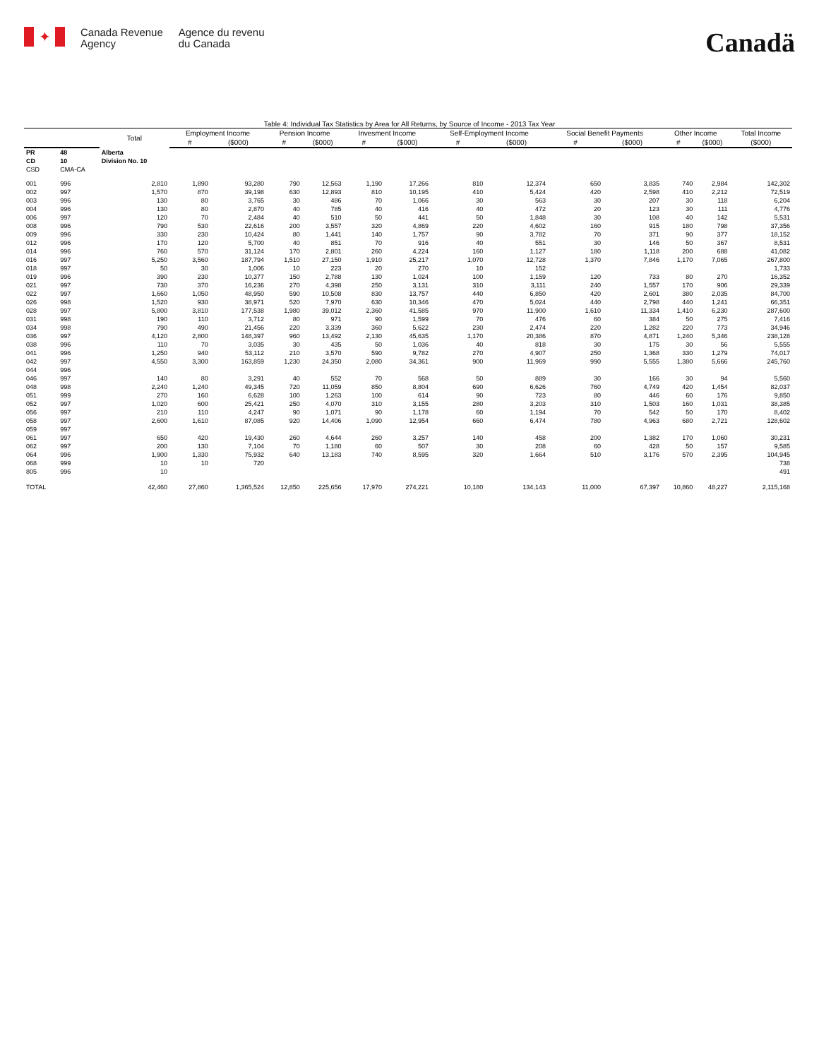✦
Canada Revenue
Agency
Agence du revenu
du Canada
Canadä
Table 4: Individual Tax Statistics by Area for All Returns, by Source of Income - 2013 Tax Year
| | | Total | Employment Income | | Pension Income | | Invesment Income | | Self-Employment Income | | Social Benefit Payments | | Other Income | | Total Income |
| --- | --- | --- | --- | --- | --- | --- | --- | --- | --- | --- | --- | --- | --- | --- | --- |
| | | | # | ($000) | # | ($000) | # | ($000) | # | ($000) | # | ($000) | # | ($000) | ($000) |
| PR | 48 | Alberta | | | | | | | | | | | | | |
| CD | 10 | Division No. 10 | | | | | | | | | | | | | |
| CSD | CMA-CA | | | | | | | | | | | | | | |
| 001 | 996 | 2,810 | 1,890 | 93,280 | 790 | 12,563 | 1,190 | 17,266 | 810 | 12,374 | 650 | 3,835 | 740 | 2,984 | 142,302 |
| 002 | 997 | 1,570 | 870 | 39,198 | 630 | 12,893 | 810 | 10,195 | 410 | 5,424 | 420 | 2,598 | 410 | 2,212 | 72,519 |
| 003 | 996 | 130 | 80 | 3,765 | 30 | 486 | 70 | 1,066 | 30 | 563 | 30 | 207 | 30 | 118 | 6,204 |
| 004 | 996 | 130 | 80 | 2,870 | 40 | 785 | 40 | 416 | 40 | 472 | 20 | 123 | 30 | 111 | 4,776 |
| 006 | 997 | 120 | 70 | 2,484 | 40 | 510 | 50 | 441 | 50 | 1,848 | 30 | 108 | 40 | 142 | 5,531 |
| 008 | 996 | 790 | 530 | 22,616 | 200 | 3,557 | 320 | 4,869 | 220 | 4,602 | 160 | 915 | 180 | 798 | 37,356 |
| 009 | 996 | 330 | 230 | 10,424 | 80 | 1,441 | 140 | 1,757 | 90 | 3,782 | 70 | 371 | 90 | 377 | 18,152 |
| 012 | 996 | 170 | 120 | 5,700 | 40 | 851 | 70 | 916 | 40 | 551 | 30 | 146 | 50 | 367 | 8,531 |
| 014 | 996 | 760 | 570 | 31,124 | 170 | 2,801 | 260 | 4,224 | 160 | 1,127 | 180 | 1,118 | 200 | 688 | 41,082 |
| 016 | 997 | 5,250 | 3,560 | 187,794 | 1,510 | 27,150 | 1,910 | 25,217 | 1,070 | 12,728 | 1,370 | 7,846 | 1,170 | 7,065 | 267,800 |
| 018 | 997 | 50 | 30 | 1,006 | 10 | 223 | 20 | 270 | 10 | 152 | | | | | 1,733 |
| 019 | 996 | 390 | 230 | 10,377 | 150 | 2,788 | 130 | 1,024 | 100 | 1,159 | 120 | 733 | 80 | 270 | 16,352 |
| 021 | 997 | 730 | 370 | 16,236 | 270 | 4,398 | 250 | 3,131 | 310 | 3,111 | 240 | 1,557 | 170 | 906 | 29,339 |
| 022 | 997 | 1,660 | 1,050 | 48,950 | 590 | 10,508 | 830 | 13,757 | 440 | 6,850 | 420 | 2,601 | 380 | 2,035 | 84,700 |
| 026 | 998 | 1,520 | 930 | 38,971 | 520 | 7,970 | 630 | 10,346 | 470 | 5,024 | 440 | 2,798 | 440 | 1,241 | 66,351 |
| 028 | 997 | 5,800 | 3,810 | 177,538 | 1,980 | 39,012 | 2,360 | 41,585 | 970 | 11,900 | 1,610 | 11,334 | 1,410 | 6,230 | 287,600 |
| 031 | 998 | 190 | 110 | 3,712 | 80 | 971 | 90 | 1,599 | 70 | 476 | 60 | 384 | 50 | 275 | 7,416 |
| 034 | 998 | 790 | 490 | 21,456 | 220 | 3,339 | 360 | 5,622 | 230 | 2,474 | 220 | 1,282 | 220 | 773 | 34,946 |
| 036 | 997 | 4,120 | 2,800 | 148,397 | 960 | 13,492 | 2,130 | 45,635 | 1,170 | 20,386 | 870 | 4,871 | 1,240 | 5,346 | 238,128 |
| 038 | 996 | 110 | 70 | 3,035 | 30 | 435 | 50 | 1,036 | 40 | 818 | 30 | 175 | 30 | 56 | 5,555 |
| 041 | 996 | 1,250 | 940 | 53,112 | 210 | 3,570 | 590 | 9,782 | 270 | 4,907 | 250 | 1,368 | 330 | 1,279 | 74,017 |
| 042 | 997 | 4,550 | 3,300 | 163,859 | 1,230 | 24,350 | 2,080 | 34,361 | 900 | 11,969 | 990 | 5,555 | 1,380 | 5,666 | 245,760 |
| 044 | 996 | | | | | | | | | | | | | | |
| 046 | 997 | 140 | 80 | 3,291 | 40 | 552 | 70 | 568 | 50 | 889 | 30 | 166 | 30 | 94 | 5,560 |
| 048 | 998 | 2,240 | 1,240 | 49,345 | 720 | 11,059 | 850 | 8,804 | 690 | 6,626 | 760 | 4,749 | 420 | 1,454 | 82,037 |
| 051 | 999 | 270 | 160 | 6,628 | 100 | 1,263 | 100 | 614 | 90 | 723 | 80 | 446 | 60 | 176 | 9,850 |
| 052 | 997 | 1,020 | 600 | 25,421 | 250 | 4,070 | 310 | 3,155 | 280 | 3,203 | 310 | 1,503 | 160 | 1,031 | 38,385 |
| 056 | 997 | 210 | 110 | 4,247 | 90 | 1,071 | 90 | 1,178 | 60 | 1,194 | 70 | 542 | 50 | 170 | 8,402 |
| 058 | 997 | 2,600 | 1,610 | 87,085 | 920 | 14,406 | 1,090 | 12,954 | 660 | 6,474 | 780 | 4,963 | 680 | 2,721 | 128,602 |
| 059 | 997 | | | | | | | | | | | | | | |
| 061 | 997 | 650 | 420 | 19,430 | 260 | 4,644 | 260 | 3,257 | 140 | 458 | 200 | 1,382 | 170 | 1,060 | 30,231 |
| 062 | 997 | 200 | 130 | 7,104 | 70 | 1,180 | 60 | 507 | 30 | 208 | 60 | 428 | 50 | 157 | 9,585 |
| 064 | 996 | 1,900 | 1,330 | 75,932 | 640 | 13,183 | 740 | 8,595 | 320 | 1,664 | 510 | 3,176 | 570 | 2,395 | 104,945 |
| 068 | 999 | 10 | 10 | 720 | | | | | | | | | | | 738 |
| 805 | 996 | 10 | | | | | | | | | | | | | 491 |
| TOTAL | | 42,460 | 27,860 | 1,365,524 | 12,850 | 225,656 | 17,970 | 274,221 | 10,180 | 134,143 | 11,000 | 67,397 | 10,860 | 48,227 | 2,115,168 |